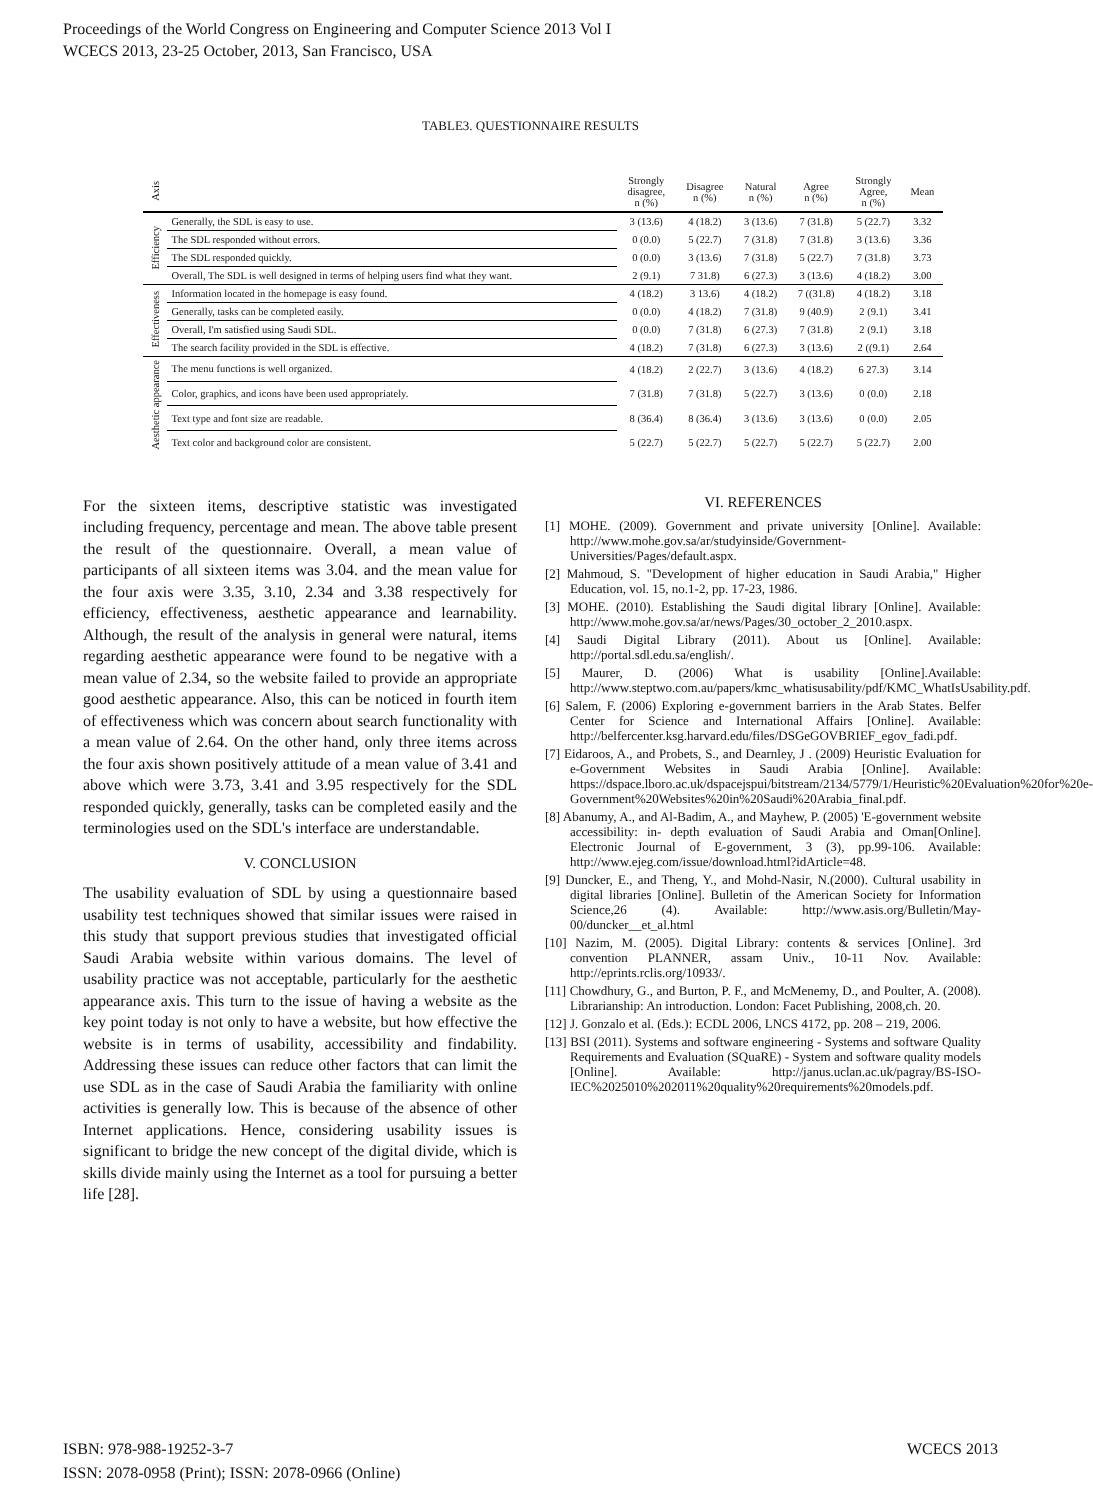Proceedings of the World Congress on Engineering and Computer Science 2013 Vol I
WCECS 2013, 23-25 October, 2013, San Francisco, USA
TABLE3. QUESTIONNAIRE RESULTS
| Axis | | Strongly disagree, n (%) | Disagree n (%) | Natural n (%) | Agree n (%) | Strongly Agree, n (%) | Mean |
| --- | --- | --- | --- | --- | --- | --- | --- |
| Efficiency | Generally, the SDL is easy to use. | 3 (13.6) | 4 (18.2) | 3 (13.6) | 7 (31.8) | 5 (22.7) | 3.32 |
| | The SDL responded without errors. | 0 (0.0) | 5 (22.7) | 7 (31.8) | 7 (31.8) | 3 (13.6) | 3.36 |
| | The SDL responded quickly. | 0 (0.0) | 3 (13.6) | 7 (31.8) | 5 (22.7) | 7 (31.8) | 3.73 |
| | Overall, The SDL is well designed in terms of helping users find what they want. | 2 (9.1) | 7 31.8) | 6 (27.3) | 3 (13.6) | 4 (18.2) | 3.00 |
| Effectiveness | Information located in the homepage is easy found. | 4 (18.2) | 3 13.6) | 4 (18.2) | 7 ((31.8) | 4 (18.2) | 3.18 |
| | Generally, tasks can be completed easily. | 0 (0.0) | 4 (18.2) | 7 (31.8) | 9 (40.9) | 2 (9.1) | 3.41 |
| | Overall, I'm satisfied using Saudi SDL. | 0 (0.0) | 7 (31.8) | 6 (27.3) | 7 (31.8) | 2 (9.1) | 3.18 |
| | The search facility provided in the SDL is effective. | 4 (18.2) | 7 (31.8) | 6 (27.3) | 3 (13.6) | 2 ((9.1) | 2.64 |
| Aesthetic appearance | The menu functions is well organized. | 4 (18.2) | 2 (22.7) | 3 (13.6) | 4 (18.2) | 6 27.3) | 3.14 |
| | Color, graphics, and icons have been used appropriately. | 7 (31.8) | 7 (31.8) | 5 (22.7) | 3 (13.6) | 0 (0.0) | 2.18 |
| | Text type and font size are readable. | 8 (36.4) | 8 (36.4) | 3 (13.6) | 3 (13.6) | 0 (0.0) | 2.05 |
| | Text color and background color are consistent. | 5 (22.7) | 5 (22.7) | 5 (22.7) | 5 (22.7) | 5 (22.7) | 2.00 |
For the sixteen items, descriptive statistic was investigated including frequency, percentage and mean. The above table present the result of the questionnaire. Overall, a mean value of participants of all sixteen items was 3.04. and the mean value for the four axis were 3.35, 3.10, 2.34 and 3.38 respectively for efficiency, effectiveness, aesthetic appearance and learnability. Although, the result of the analysis in general were natural, items regarding aesthetic appearance were found to be negative with a mean value of 2.34, so the website failed to provide an appropriate good aesthetic appearance. Also, this can be noticed in fourth item of effectiveness which was concern about search functionality with a mean value of 2.64. On the other hand, only three items across the four axis shown positively attitude of a mean value of 3.41 and above which were 3.73, 3.41 and 3.95 respectively for the SDL responded quickly, generally, tasks can be completed easily and the terminologies used on the SDL's interface are understandable.
V. CONCLUSION
The usability evaluation of SDL by using a questionnaire based usability test techniques showed that similar issues were raised in this study that support previous studies that investigated official Saudi Arabia website within various domains. The level of usability practice was not acceptable, particularly for the aesthetic appearance axis. This turn to the issue of having a website as the key point today is not only to have a website, but how effective the website is in terms of usability, accessibility and findability. Addressing these issues can reduce other factors that can limit the use SDL as in the case of Saudi Arabia the familiarity with online activities is generally low. This is because of the absence of other Internet applications. Hence, considering usability issues is significant to bridge the new concept of the digital divide, which is skills divide mainly using the Internet as a tool for pursuing a better life [28].
VI. REFERENCES
[1] MOHE. (2009). Government and private university [Online]. Available: http://www.mohe.gov.sa/ar/studyinside/Government-Universities/Pages/default.aspx.
[2] Mahmoud, S. "Development of higher education in Saudi Arabia," Higher Education, vol. 15, no.1-2, pp. 17-23, 1986.
[3] MOHE. (2010). Establishing the Saudi digital library [Online]. Available: http://www.mohe.gov.sa/ar/news/Pages/30_october_2_2010.aspx.
[4] Saudi Digital Library (2011). About us [Online]. Available: http://portal.sdl.edu.sa/english/.
[5] Maurer, D. (2006) What is usability [Online].Available: http://www.steptwo.com.au/papers/kmc_whatisusability/pdf/KMC_WhatIsUsability.pdf.
[6] Salem, F. (2006) Exploring e-government barriers in the Arab States. Belfer Center for Science and International Affairs [Online]. Available: http://belfercenter.ksg.harvard.edu/files/DSGeGOVBRIEF_egov_fadi.pdf.
[7] Eidaroos, A., and Probets, S., and Dearnley, J . (2009) Heuristic Evaluation for e-Government Websites in Saudi Arabia [Online]. Available: https://dspace.lboro.ac.uk/dspacejspui/bitstream/2134/5779/1/Heuristic%20Evaluation%20for%20e-Government%20Websites%20in%20Saudi%20Arabia_final.pdf.
[8] Abanumy, A., and Al-Badim, A., and Mayhew, P. (2005) 'E-government website accessibility: in- depth evaluation of Saudi Arabia and Oman[Online]. Electronic Journal of E-government, 3 (3), pp.99-106. Available: http://www.ejeg.com/issue/download.html?idArticle=48.
[9] Duncker, E., and Theng, Y., and Mohd-Nasir, N.(2000). Cultural usability in digital libraries [Online]. Bulletin of the American Society for Information Science,26 (4). Available: http://www.asis.org/Bulletin/May-00/duncker__et_al.html
[10] Nazim, M. (2005). Digital Library: contents & services [Online]. 3rd convention PLANNER, assam Univ., 10-11 Nov. Available: http://eprints.rclis.org/10933/.
[11] Chowdhury, G., and Burton, P. F., and McMenemy, D., and Poulter, A. (2008). Librarianship: An introduction. London: Facet Publishing, 2008,ch. 20.
[12] J. Gonzalo et al. (Eds.): ECDL 2006, LNCS 4172, pp. 208 – 219, 2006.
[13] BSI (2011). Systems and software engineering - Systems and software Quality Requirements and Evaluation (SQuaRE) - System and software quality models [Online]. Available: http://janus.uclan.ac.uk/pagray/BS-ISO-IEC%2025010%202011%20quality%20requirements%20models.pdf.
ISBN: 978-988-19252-3-7
ISSN: 2078-0958 (Print); ISSN: 2078-0966 (Online)
WCECS 2013